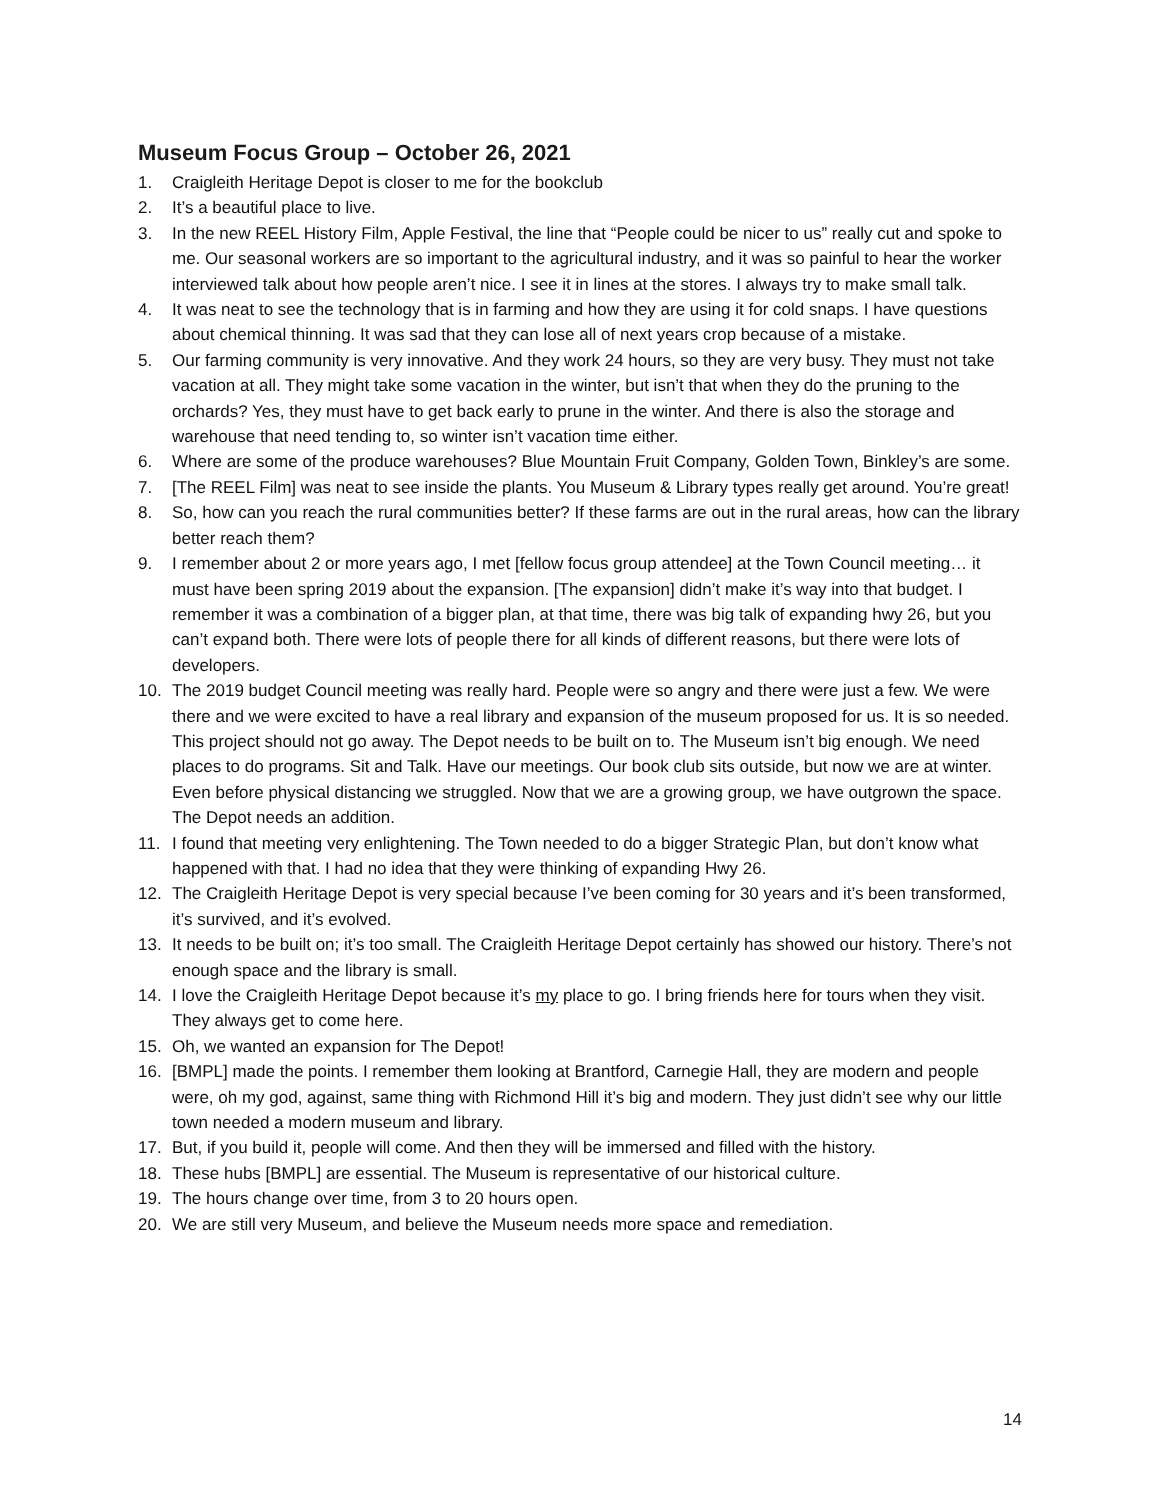Museum Focus Group – October 26, 2021
1. Craigleith Heritage Depot is closer to me for the bookclub
2. It’s a beautiful place to live.
3. In the new REEL History Film, Apple Festival, the line that “People could be nicer to us” really cut and spoke to me. Our seasonal workers are so important to the agricultural industry, and it was so painful to hear the worker interviewed talk about how people aren’t nice. I see it in lines at the stores. I always try to make small talk.
4. It was neat to see the technology that is in farming and how they are using it for cold snaps. I have questions about chemical thinning. It was sad that they can lose all of next years crop because of a mistake.
5. Our farming community is very innovative. And they work 24 hours, so they are very busy. They must not take vacation at all. They might take some vacation in the winter, but isn’t that when they do the pruning to the orchards? Yes, they must have to get back early to prune in the winter. And there is also the storage and warehouse that need tending to, so winter isn’t vacation time either.
6. Where are some of the produce warehouses? Blue Mountain Fruit Company, Golden Town, Binkley’s are some.
7. [The REEL Film] was neat to see inside the plants. You Museum & Library types really get around. You’re great!
8. So, how can you reach the rural communities better? If these farms are out in the rural areas, how can the library better reach them?
9. I remember about 2 or more years ago, I met [fellow focus group attendee] at the Town Council meeting… it must have been spring 2019 about the expansion. [The expansion] didn’t make it’s way into that budget. I remember it was a combination of a bigger plan, at that time, there was big talk of expanding hwy 26, but you can’t expand both. There were lots of people there for all kinds of different reasons, but there were lots of developers.
10. The 2019 budget Council meeting was really hard. People were so angry and there were just a few. We were there and we were excited to have a real library and expansion of the museum proposed for us. It is so needed. This project should not go away. The Depot needs to be built on to. The Museum isn’t big enough. We need places to do programs. Sit and Talk. Have our meetings. Our book club sits outside, but now we are at winter. Even before physical distancing we struggled. Now that we are a growing group, we have outgrown the space. The Depot needs an addition.
11. I found that meeting very enlightening. The Town needed to do a bigger Strategic Plan, but don’t know what happened with that. I had no idea that they were thinking of expanding Hwy 26.
12. The Craigleith Heritage Depot is very special because I’ve been coming for 30 years and it’s been transformed, it’s survived, and it’s evolved.
13. It needs to be built on; it’s too small. The Craigleith Heritage Depot certainly has showed our history. There’s not enough space and the library is small.
14. I love the Craigleith Heritage Depot because it’s my place to go. I bring friends here for tours when they visit. They always get to come here.
15. Oh, we wanted an expansion for The Depot!
16. [BMPL] made the points. I remember them looking at Brantford, Carnegie Hall, they are modern and people were, oh my god, against, same thing with Richmond Hill it’s big and modern. They just didn’t see why our little town needed a modern museum and library.
17. But, if you build it, people will come. And then they will be immersed and filled with the history.
18. These hubs [BMPL] are essential. The Museum is representative of our historical culture.
19. The hours change over time, from 3 to 20 hours open.
20. We are still very Museum, and believe the Museum needs more space and remediation.
14